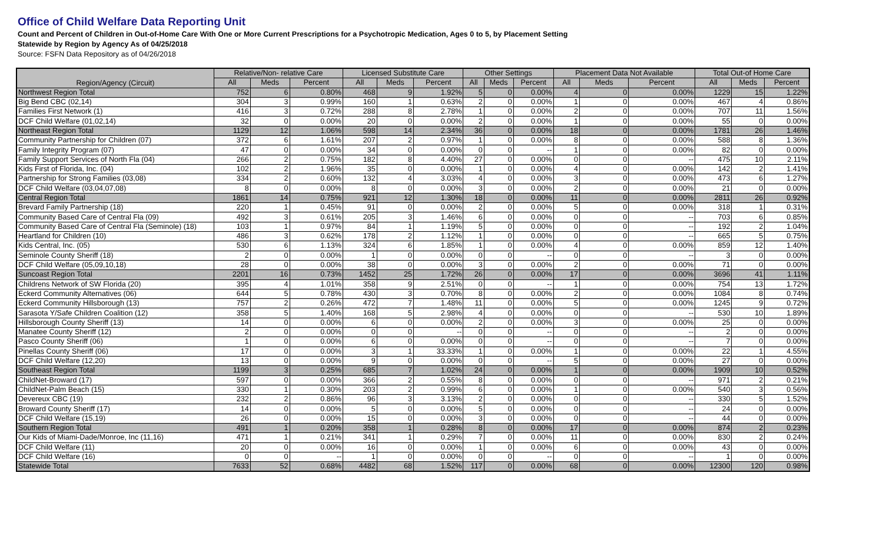Office of Child Welfare Data Reporting Unit
Count and Percent of Children in Out-of-Home Care With One or More Current Prescriptions for a Psychotropic Medication, Ages 0 to 5, by Placement Setting
Statewide by Region by Agency As of 04/25/2018
Source: FSFN Data Repository as of 04/26/2018
| Region/Agency (Circuit) | Relative/Non- relative Care | | | Licensed Substitute Care | | | Other Settings | | | Placement Data Not Available | | | Total Out-of Home Care | | |
| --- | --- | --- | --- | --- | --- | --- | --- | --- | --- | --- | --- | --- | --- | --- | --- |
| | All | Meds | Percent | All | Meds | Percent | All | Meds | Percent | All | Meds | Percent | All | Meds | Percent |
| Northwest Region Total | 752 | 6 | 0.80% | 468 | 9 | 1.92% | 5 | 0 | 0.00% | 4 | 0 | 0.00% | 1229 | 15 | 1.22% |
| Big Bend CBC (02,14) | 304 | 3 | 0.99% | 160 | 1 | 0.63% | 2 | 0 | 0.00% | 1 | 0 | 0.00% | 467 | 4 | 0.86% |
| Families First Network (1) | 416 | 3 | 0.72% | 288 | 8 | 2.78% | 1 | 0 | 0.00% | 2 | 0 | 0.00% | 707 | 11 | 1.56% |
| DCF Child Welfare (01,02,14) | 32 | 0 | 0.00% | 20 | 0 | 0.00% | 2 | 0 | 0.00% | 1 | 0 | 0.00% | 55 | 0 | 0.00% |
| Northeast Region Total | 1129 | 12 | 1.06% | 598 | 14 | 2.34% | 36 | 0 | 0.00% | 18 | 0 | 0.00% | 1781 | 26 | 1.46% |
| Community Partnership for Children (07) | 372 | 6 | 1.61% | 207 | 2 | 0.97% | 1 | 0 | 0.00% | 8 | 0 | 0.00% | 588 | 8 | 1.36% |
| Family Integrity Program (07) | 47 | 0 | 0.00% | 34 | 0 | 0.00% | 0 | 0 | -- | 1 | 0 | 0.00% | 82 | 0 | 0.00% |
| Family Support Services of North Fla (04) | 266 | 2 | 0.75% | 182 | 8 | 4.40% | 27 | 0 | 0.00% | 0 | 0 | -- | 475 | 10 | 2.11% |
| Kids First of Florida, Inc. (04) | 102 | 2 | 1.96% | 35 | 0 | 0.00% | 1 | 0 | 0.00% | 4 | 0 | 0.00% | 142 | 2 | 1.41% |
| Partnership for Strong Families (03,08) | 334 | 2 | 0.60% | 132 | 4 | 3.03% | 4 | 0 | 0.00% | 3 | 0 | 0.00% | 473 | 6 | 1.27% |
| DCF Child Welfare (03,04,07,08) | 8 | 0 | 0.00% | 8 | 0 | 0.00% | 3 | 0 | 0.00% | 2 | 0 | 0.00% | 21 | 0 | 0.00% |
| Central Region Total | 1861 | 14 | 0.75% | 921 | 12 | 1.30% | 18 | 0 | 0.00% | 11 | 0 | 0.00% | 2811 | 26 | 0.92% |
| Brevard Family Partnership (18) | 220 | 1 | 0.45% | 91 | 0 | 0.00% | 2 | 0 | 0.00% | 5 | 0 | 0.00% | 318 | 1 | 0.31% |
| Community Based Care of Central Fla (09) | 492 | 3 | 0.61% | 205 | 3 | 1.46% | 6 | 0 | 0.00% | 0 | 0 | -- | 703 | 6 | 0.85% |
| Community Based Care of Central Fla (Seminole) (18) | 103 | 1 | 0.97% | 84 | 1 | 1.19% | 5 | 0 | 0.00% | 0 | 0 | -- | 192 | 2 | 1.04% |
| Heartland for Children (10) | 486 | 3 | 0.62% | 178 | 2 | 1.12% | 1 | 0 | 0.00% | 0 | 0 | -- | 665 | 5 | 0.75% |
| Kids Central, Inc. (05) | 530 | 6 | 1.13% | 324 | 6 | 1.85% | 1 | 0 | 0.00% | 4 | 0 | 0.00% | 859 | 12 | 1.40% |
| Seminole County Sheriff (18) | 2 | 0 | 0.00% | 1 | 0 | 0.00% | 0 | 0 | -- | 0 | 0 | -- | 3 | 0 | 0.00% |
| DCF Child Welfare (05,09,10,18) | 28 | 0 | 0.00% | 38 | 0 | 0.00% | 3 | 0 | 0.00% | 2 | 0 | 0.00% | 71 | 0 | 0.00% |
| Suncoast Region Total | 2201 | 16 | 0.73% | 1452 | 25 | 1.72% | 26 | 0 | 0.00% | 17 | 0 | 0.00% | 3696 | 41 | 1.11% |
| Childrens Network of SW Florida (20) | 395 | 4 | 1.01% | 358 | 9 | 2.51% | 0 | 0 | -- | 1 | 0 | 0.00% | 754 | 13 | 1.72% |
| Eckerd Community Alternatives (06) | 644 | 5 | 0.78% | 430 | 3 | 0.70% | 8 | 0 | 0.00% | 2 | 0 | 0.00% | 1084 | 8 | 0.74% |
| Eckerd Community Hillsborough (13) | 757 | 2 | 0.26% | 472 | 7 | 1.48% | 11 | 0 | 0.00% | 5 | 0 | 0.00% | 1245 | 9 | 0.72% |
| Sarasota Y/Safe Children Coalition (12) | 358 | 5 | 1.40% | 168 | 5 | 2.98% | 4 | 0 | 0.00% | 0 | 0 | -- | 530 | 10 | 1.89% |
| Hillsborough County Sheriff (13) | 14 | 0 | 0.00% | 6 | 0 | 0.00% | 2 | 0 | 0.00% | 3 | 0 | 0.00% | 25 | 0 | 0.00% |
| Manatee County Sheriff (12) | 2 | 0 | 0.00% | 0 | 0 | -- | 0 | 0 | -- | 0 | 0 | -- | 2 | 0 | 0.00% |
| Pasco County Sheriff (06) | 1 | 0 | 0.00% | 6 | 0 | 0.00% | 0 | 0 | -- | 0 | 0 | -- | 7 | 0 | 0.00% |
| Pinellas County Sheriff (06) | 17 | 0 | 0.00% | 3 | 1 | 33.33% | 1 | 0 | 0.00% | 1 | 0 | 0.00% | 22 | 1 | 4.55% |
| DCF Child Welfare (12,20) | 13 | 0 | 0.00% | 9 | 0 | 0.00% | 0 | 0 | -- | 5 | 0 | 0.00% | 27 | 0 | 0.00% |
| Southeast Region Total | 1199 | 3 | 0.25% | 685 | 7 | 1.02% | 24 | 0 | 0.00% | 1 | 0 | 0.00% | 1909 | 10 | 0.52% |
| ChildNet-Broward (17) | 597 | 0 | 0.00% | 366 | 2 | 0.55% | 8 | 0 | 0.00% | 0 | 0 | -- | 971 | 2 | 0.21% |
| ChildNet-Palm Beach (15) | 330 | 1 | 0.30% | 203 | 2 | 0.99% | 6 | 0 | 0.00% | 1 | 0 | 0.00% | 540 | 3 | 0.56% |
| Devereux CBC (19) | 232 | 2 | 0.86% | 96 | 3 | 3.13% | 2 | 0 | 0.00% | 0 | 0 | -- | 330 | 5 | 1.52% |
| Broward County Sheriff (17) | 14 | 0 | 0.00% | 5 | 0 | 0.00% | 5 | 0 | 0.00% | 0 | 0 | -- | 24 | 0 | 0.00% |
| DCF Child Welfare (15,19) | 26 | 0 | 0.00% | 15 | 0 | 0.00% | 3 | 0 | 0.00% | 0 | 0 | -- | 44 | 0 | 0.00% |
| Southern Region Total | 491 | 1 | 0.20% | 358 | 1 | 0.28% | 8 | 0 | 0.00% | 17 | 0 | 0.00% | 874 | 2 | 0.23% |
| Our Kids of Miami-Dade/Monroe, Inc (11,16) | 471 | 1 | 0.21% | 341 | 1 | 0.29% | 7 | 0 | 0.00% | 11 | 0 | 0.00% | 830 | 2 | 0.24% |
| DCF Child Welfare (11) | 20 | 0 | 0.00% | 16 | 0 | 0.00% | 1 | 0 | 0.00% | 6 | 0 | 0.00% | 43 | 0 | 0.00% |
| DCF Child Welfare (16) | 0 | 0 | -- | 1 | 0 | 0.00% | 0 | 0 | -- | 0 | 0 | -- | 1 | 0 | 0.00% |
| Statewide Total | 7633 | 52 | 0.68% | 4482 | 68 | 1.52% | 117 | 0 | 0.00% | 68 | 0 | 0.00% | 12300 | 120 | 0.98% |